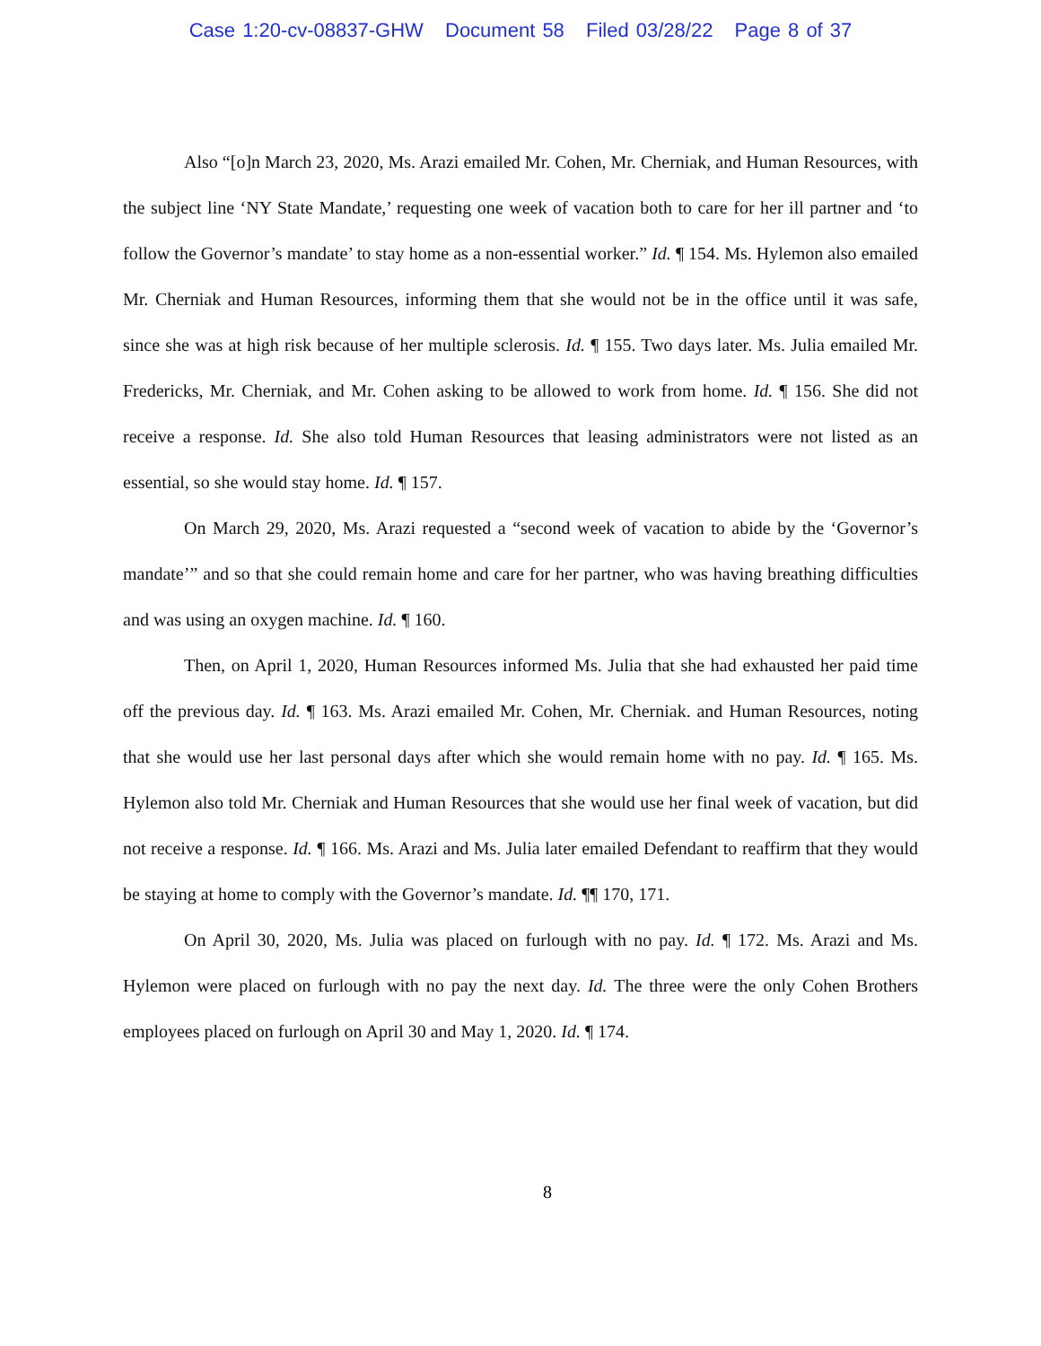Case 1:20-cv-08837-GHW Document 58 Filed 03/28/22 Page 8 of 37
Also “[o]n March 23, 2020, Ms. Arazi emailed Mr. Cohen, Mr. Cherniak, and Human Resources, with the subject line ‘NY State Mandate,’ requesting one week of vacation both to care for her ill partner and ‘to follow the Governor’s mandate’ to stay home as a non-essential worker.” Id. ¶ 154. Ms. Hylemon also emailed Mr. Cherniak and Human Resources, informing them that she would not be in the office until it was safe, since she was at high risk because of her multiple sclerosis. Id. ¶ 155. Two days later. Ms. Julia emailed Mr. Fredericks, Mr. Cherniak, and Mr. Cohen asking to be allowed to work from home. Id. ¶ 156. She did not receive a response. Id. She also told Human Resources that leasing administrators were not listed as an essential, so she would stay home. Id. ¶ 157.
On March 29, 2020, Ms. Arazi requested a “second week of vacation to abide by the ‘Governor’s mandate’” and so that she could remain home and care for her partner, who was having breathing difficulties and was using an oxygen machine. Id. ¶ 160.
Then, on April 1, 2020, Human Resources informed Ms. Julia that she had exhausted her paid time off the previous day. Id. ¶ 163. Ms. Arazi emailed Mr. Cohen, Mr. Cherniak. and Human Resources, noting that she would use her last personal days after which she would remain home with no pay. Id. ¶ 165. Ms. Hylemon also told Mr. Cherniak and Human Resources that she would use her final week of vacation, but did not receive a response. Id. ¶ 166. Ms. Arazi and Ms. Julia later emailed Defendant to reaffirm that they would be staying at home to comply with the Governor’s mandate. Id. ¶¶ 170, 171.
On April 30, 2020, Ms. Julia was placed on furlough with no pay. Id. ¶ 172. Ms. Arazi and Ms. Hylemon were placed on furlough with no pay the next day. Id. The three were the only Cohen Brothers employees placed on furlough on April 30 and May 1, 2020. Id. ¶ 174.
8